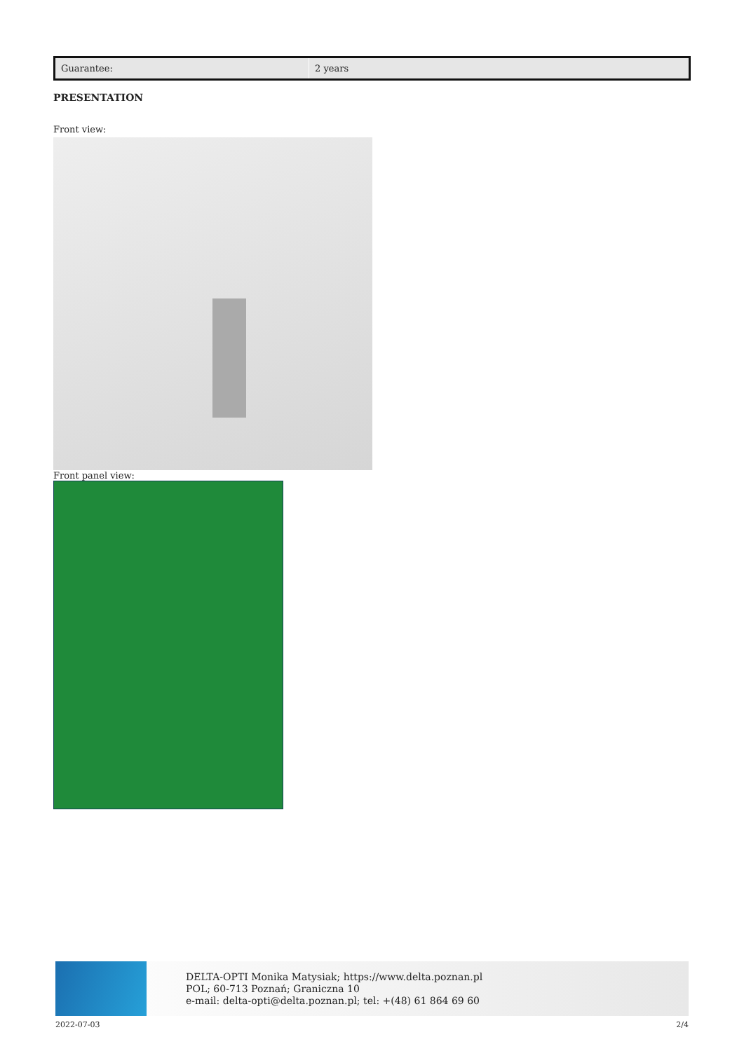| Guarantee: | 2 years |
PRESENTATION
Front view:
Front panel view:
DELTA-OPTI Monika Matysiak; https://www.delta.poznan.pl
POL; 60-713 Poznań; Graniczna 10
e-mail: delta-opti@delta.poznan.pl; tel: +(48) 61 864 69 60
2022-07-03 2/4